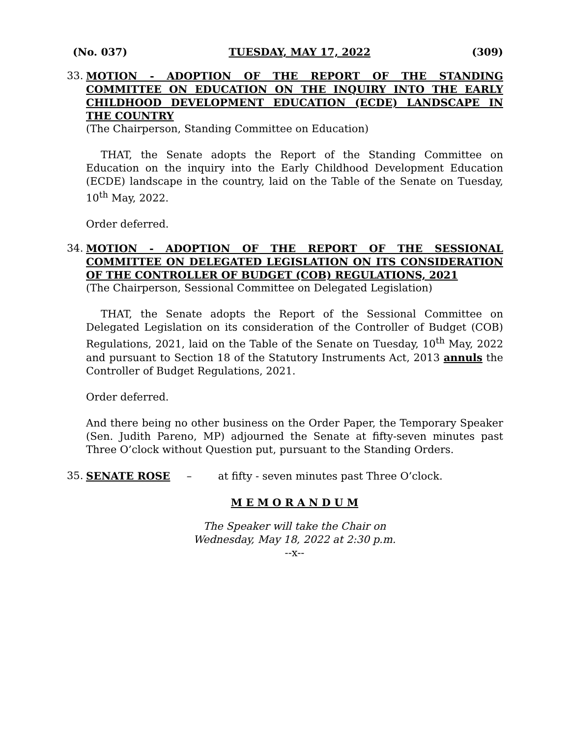(No. 037) TUESDAY, MAY 17, 2022 (309)
33.
MOTION - ADOPTION OF THE REPORT OF THE STANDING COMMITTEE ON EDUCATION ON THE INQUIRY INTO THE EARLY CHILDHOOD DEVELOPMENT EDUCATION (ECDE) LANDSCAPE IN THE COUNTRY
(The Chairperson, Standing Committee on Education)
THAT, the Senate adopts the Report of the Standing Committee on Education on the inquiry into the Early Childhood Development Education (ECDE) landscape in the country, laid on the Table of the Senate on Tuesday, 10<sup>th</sup> May, 2022.
Order deferred.
34.
MOTION - ADOPTION OF THE REPORT OF THE SESSIONAL COMMITTEE ON DELEGATED LEGISLATION ON ITS CONSIDERATION OF THE CONTROLLER OF BUDGET (COB) REGULATIONS, 2021
(The Chairperson, Sessional Committee on Delegated Legislation)
THAT, the Senate adopts the Report of the Sessional Committee on Delegated Legislation on its consideration of the Controller of Budget (COB) Regulations, 2021, laid on the Table of the Senate on Tuesday, 10<sup>th</sup> May, 2022 and pursuant to Section 18 of the Statutory Instruments Act, 2013 annuls the Controller of Budget Regulations, 2021.
Order deferred.
And there being no other business on the Order Paper, the Temporary Speaker (Sen. Judith Pareno, MP) adjourned the Senate at fifty-seven minutes past Three O’clock without Question put, pursuant to the Standing Orders.
35. SENATE ROSE – at fifty - seven minutes past Three O’clock.
M E M O R A N D U M
The Speaker will take the Chair on
Wednesday, May 18, 2022 at 2:30 p.m.
--x--